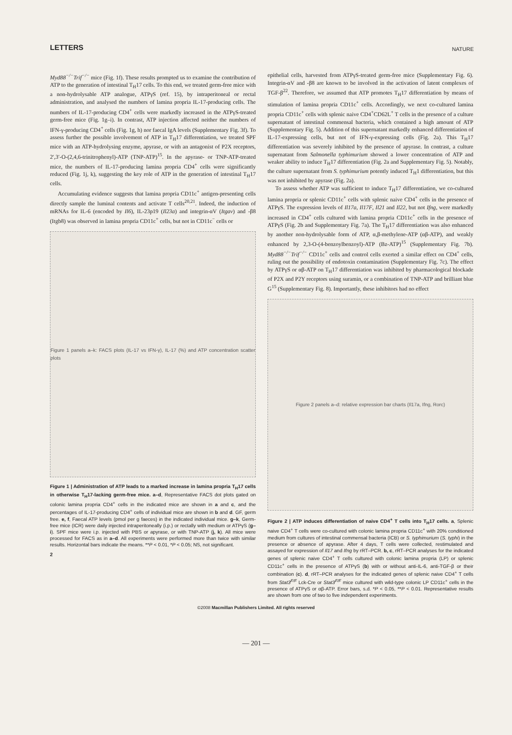LETTERS NATURE
Myd88<sup>−/−</sup>Trif<sup>−/−</sup> mice (Fig. 1f). These results prompted us to examine the contribution of ATP to the generation of intestinal T<sub>H</sub>17 cells. To this end, we treated germ-free mice with a non-hydrolysable ATP analogue, ATPγS (ref. 15), by intraperitoneal or rectal administration, and analysed the numbers of lamina propria IL-17-producing cells. The numbers of IL-17-producing CD4<sup>+</sup> cells were markedly increased in the ATPγS-treated germ-free mice (Fig. 1g–i). In contrast, ATP injection affected neither the numbers of IFN-γ-producing CD4<sup>+</sup> cells (Fig. 1g, h) nor faecal IgA levels (Supplementary Fig. 3f). To assess further the possible involvement of ATP in T<sub>H</sub>17 differentiation, we treated SPF mice with an ATP-hydrolysing enzyme, apyrase, or with an antagonist of P2X receptors, 2′,3′-O-(2,4,6-trinitrophenyl)-ATP (TNP-ATP)<sup>15</sup>. In the apyrase- or TNP-ATP-treated mice, the numbers of IL-17-producing lamina propria CD4<sup>+</sup> cells were significantly reduced (Fig. 1j, k), suggesting the key role of ATP in the generation of intestinal T<sub>H</sub>17 cells.
Accumulating evidence suggests that lamina propria CD11c<sup>+</sup> antigen-presenting cells directly sample the luminal contents and activate T cells<sup>20,21</sup>. Indeed, the induction of mRNAs for IL-6 (encoded by Il6), IL-23p19 (Il23a) and integrin-αV (Itgav) and -β8 (Itgb8) was observed in lamina propria CD11c<sup>+</sup> cells, but not in CD11c<sup>−</sup> cells or
Figure 1 panels a–k: FACS plots (IL-17 vs IFN-γ), IL-17 (%) and ATP concentration scatter plots
Figure 1 | Administration of ATP leads to a marked increase in lamina propria T<sub>H</sub>17 cells in otherwise T<sub>H</sub>17-lacking germ-free mice. a–d, Representative FACS dot plots gated on colonic lamina propria CD4<sup>+</sup> cells in the indicated mice are shown in a and c, and the percentages of IL-17-producing CD4<sup>+</sup> cells of individual mice are shown in b and d. GF, germ free. e, f, Faecal ATP levels (pmol per g faeces) in the indicated individual mice. g–k, Germ-free mice (ICR) were daily injected intraperitoneally (i.p.) or rectally with medium or ATPγS (g–i). SPF mice were i.p. injected with PBS or apyrase, or with TNP-ATP (j, k). All mice were processed for FACS as in a–d. All experiments were performed more than twice with similar results. Horizontal bars indicate the means. **P < 0.01, *P < 0.05; NS, not significant.
2
epithelial cells, harvested from ATPγS-treated germ-free mice (Supplementary Fig. 6). Integrin-αV and -β8 are known to be involved in the activation of latent complexes of TGF-β<sup>22</sup>. Therefore, we assumed that ATP promotes T<sub>H</sub>17 differentiation by means of stimulation of lamina propria CD11c<sup>+</sup> cells. Accordingly, we next co-cultured lamina propria CD11c<sup>+</sup> cells with splenic naive CD4<sup>+</sup>CD62L<sup>+</sup> T cells in the presence of a culture supernatant of intestinal commensal bacteria, which contained a high amount of ATP (Supplementary Fig. 5). Addition of this supernatant markedly enhanced differentiation of IL-17-expressing cells, but not of IFN-γ-expressing cells (Fig. 2a). This T<sub>H</sub>17 differentiation was severely inhibited by the presence of apyrase. In contrast, a culture supernatant from Salmonella typhimurium showed a lower concentration of ATP and weaker ability to induce T<sub>H</sub>17 differentiation (Fig. 2a and Supplementary Fig. 5). Notably, the culture supernatant from S. typhimurium potently induced T<sub>H</sub>1 differentiation, but this was not inhibited by apyrase (Fig. 2a).
To assess whether ATP was sufficient to induce T<sub>H</sub>17 differentiation, we co-cultured lamina propria or splenic CD11c<sup>+</sup> cells with splenic naive CD4<sup>+</sup> cells in the presence of ATPγS. The expression levels of Il17a, Il17F, Il21 and Il22, but not Ifng, were markedly increased in CD4<sup>+</sup> cells cultured with lamina propria CD11c<sup>+</sup> cells in the presence of ATPγS (Fig. 2b and Supplementary Fig. 7a). The T<sub>H</sub>17 differentiation was also enhanced by another non-hydrolysable form of ATP, α,β-methylene-ATP (αβ-ATP), and weakly enhanced by 2,3-O-(4-benzoylbenzoyl)-ATP (Bz-ATP)<sup>15</sup> (Supplementary Fig. 7b). Myd88<sup>−/−</sup>Trif<sup>−/−</sup> CD11c<sup>+</sup> cells and control cells exerted a similar effect on CD4<sup>+</sup> cells, ruling out the possibility of endotoxin contamination (Supplementary Fig. 7c). The effect by ATPγS or αβ-ATP on T<sub>H</sub>17 differentiation was inhibited by pharmacological blockade of P2X and P2Y receptors using suramin, or a combination of TNP-ATP and brilliant blue G<sup>15</sup> (Supplementary Fig. 8). Importantly, these inhibitors had no effect
Figure 2 panels a–d: relative expression bar charts (Il17a, Ifng, Rorc)
Figure 2 | ATP induces differentiation of naive CD4<sup>+</sup> T cells into T<sub>H</sub>17 cells. a, Splenic naive CD4<sup>+</sup> T cells were co-cultured with colonic lamina propria CD11c<sup>+</sup> with 20% conditioned medium from cultures of intestinal commensal bacteria (ICB) or S. typhimurium (S. typhi) in the presence or absence of apyrase. After 4 days, T cells were collected, restimulated and assayed for expression of Il17 and Ifng by rRT–PCR. b, c, rRT–PCR analyses for the indicated genes of splenic naive CD4<sup>+</sup> T cells cultured with colonic lamina propria (LP) or splenic CD11c<sup>+</sup> cells in the presence of ATPγS (b) with or without anti-IL-6, anti-TGF-β or their combination (c). d, rRT–PCR analyses for the indicated genes of splenic naive CD4<sup>+</sup> T cells from Stat3<sup>F/F</sup> Lck-Cre or Stat3<sup>F/F</sup> mice cultured with wild-type colonic LP CD11c<sup>+</sup> cells in the presence of ATPγS or αβ-ATP. Error bars, s.d. *P < 0.05, **P < 0.01. Representative results are shown from one of two to five independent experiments.
©2008 Macmillan Publishers Limited. All rights reserved
— 201 —